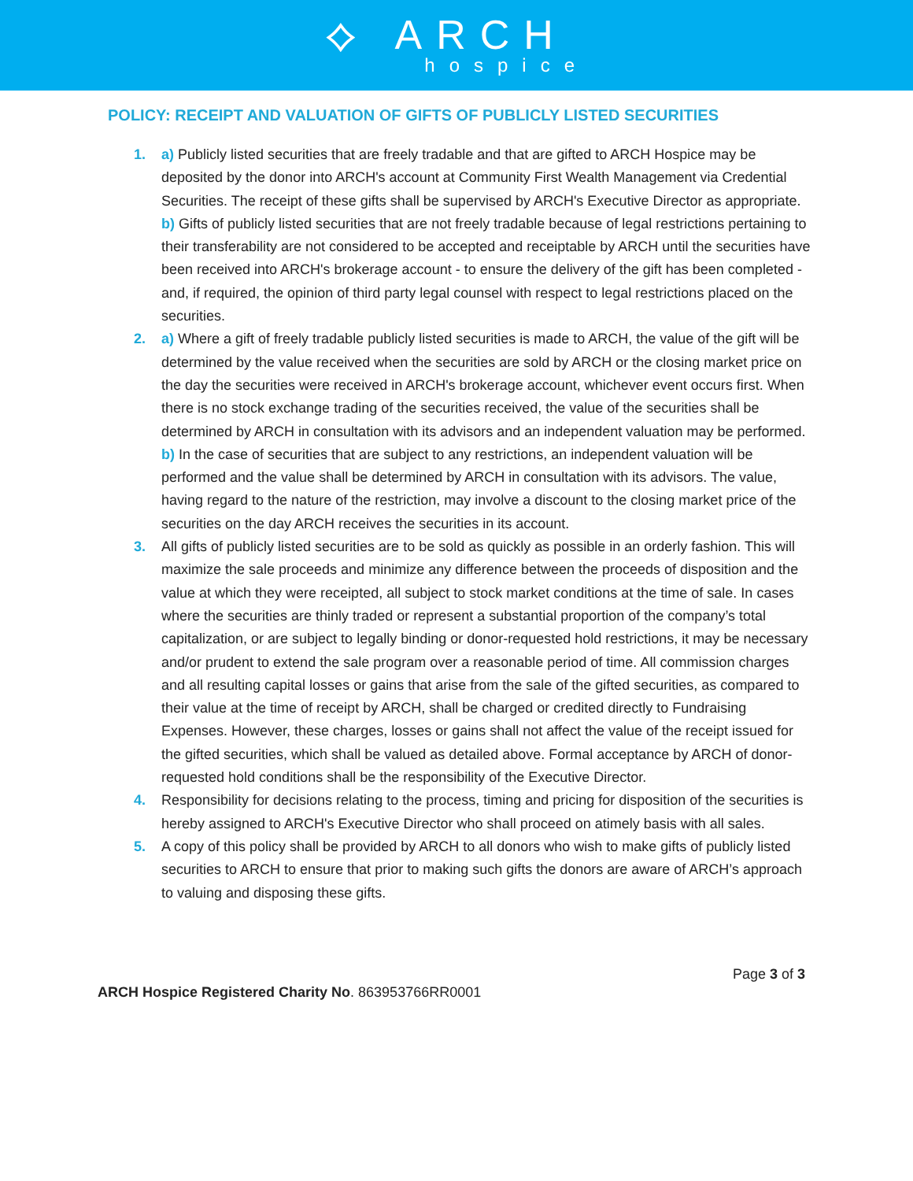⟡ ARCH
hospice
POLICY: RECEIPT AND VALUATION OF GIFTS OF PUBLICLY LISTED SECURITIES
1. a) Publicly listed securities that are freely tradable and that are gifted to ARCH Hospice may be deposited by the donor into ARCH's account at Community First Wealth Management via Credential Securities. The receipt of these gifts shall be supervised by ARCH's Executive Director as appropriate.
b) Gifts of publicly listed securities that are not freely tradable because of legal restrictions pertaining to their transferability are not considered to be accepted and receiptable by ARCH until the securities have been received into ARCH's brokerage account - to ensure the delivery of the gift has been completed - and, if required, the opinion of third party legal counsel with respect to legal restrictions placed on the securities.
2. a) Where a gift of freely tradable publicly listed securities is made to ARCH, the value of the gift will be determined by the value received when the securities are sold by ARCH or the closing market price on the day the securities were received in ARCH's brokerage account, whichever event occurs first. When there is no stock exchange trading of the securities received, the value of the securities shall be determined by ARCH in consultation with its advisors and an independent valuation may be performed.
b) In the case of securities that are subject to any restrictions, an independent valuation will be performed and the value shall be determined by ARCH in consultation with its advisors. The value, having regard to the nature of the restriction, may involve a discount to the closing market price of the securities on the day ARCH receives the securities in its account.
3. All gifts of publicly listed securities are to be sold as quickly as possible in an orderly fashion. This will maximize the sale proceeds and minimize any difference between the proceeds of disposition and the value at which they were receipted, all subject to stock market conditions at the time of sale. In cases where the securities are thinly traded or represent a substantial proportion of the company’s total capitalization, or are subject to legally binding or donor-requested hold restrictions, it may be necessary and/or prudent to extend the sale program over a reasonable period of time. All commission charges and all resulting capital losses or gains that arise from the sale of the gifted securities, as compared to their value at the time of receipt by ARCH, shall be charged or credited directly to Fundraising Expenses. However, these charges, losses or gains shall not affect the value of the receipt issued for the gifted securities, which shall be valued as detailed above. Formal acceptance by ARCH of donor-requested hold conditions shall be the responsibility of the Executive Director.
4. Responsibility for decisions relating to the process, timing and pricing for disposition of the securities is hereby assigned to ARCH's Executive Director who shall proceed on atimely basis with all sales.
5. A copy of this policy shall be provided by ARCH to all donors who wish to make gifts of publicly listed securities to ARCH to ensure that prior to making such gifts the donors are aware of ARCH’s approach to valuing and disposing these gifts.
Page 3 of 3
ARCH Hospice Registered Charity No. 863953766RR0001